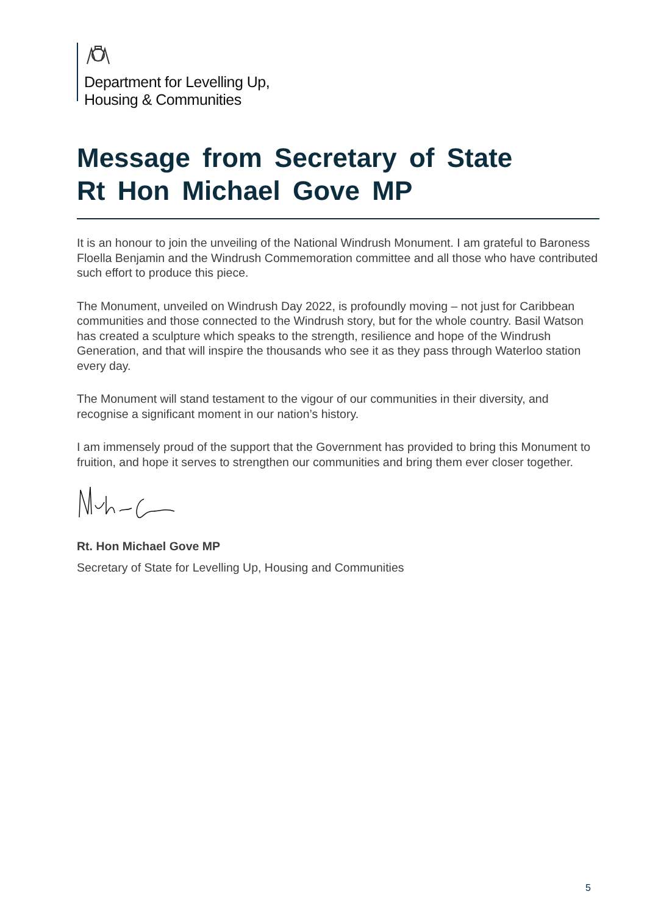Department for Levelling Up,
Housing & Communities
Message from Secretary of State
Rt Hon Michael Gove MP
It is an honour to join the unveiling of the National Windrush Monument. I am grateful to Baroness Floella Benjamin and the Windrush Commemoration committee and all those who have contributed such effort to produce this piece.
The Monument, unveiled on Windrush Day 2022, is profoundly moving – not just for Caribbean communities and those connected to the Windrush story, but for the whole country. Basil Watson has created a sculpture which speaks to the strength, resilience and hope of the Windrush Generation, and that will inspire the thousands who see it as they pass through Waterloo station every day.
The Monument will stand testament to the vigour of our communities in their diversity, and recognise a significant moment in our nation’s history.
I am immensely proud of the support that the Government has provided to bring this Monument to fruition, and hope it serves to strengthen our communities and bring them ever closer together.
Rt. Hon Michael Gove MP
Secretary of State for Levelling Up, Housing and Communities
5